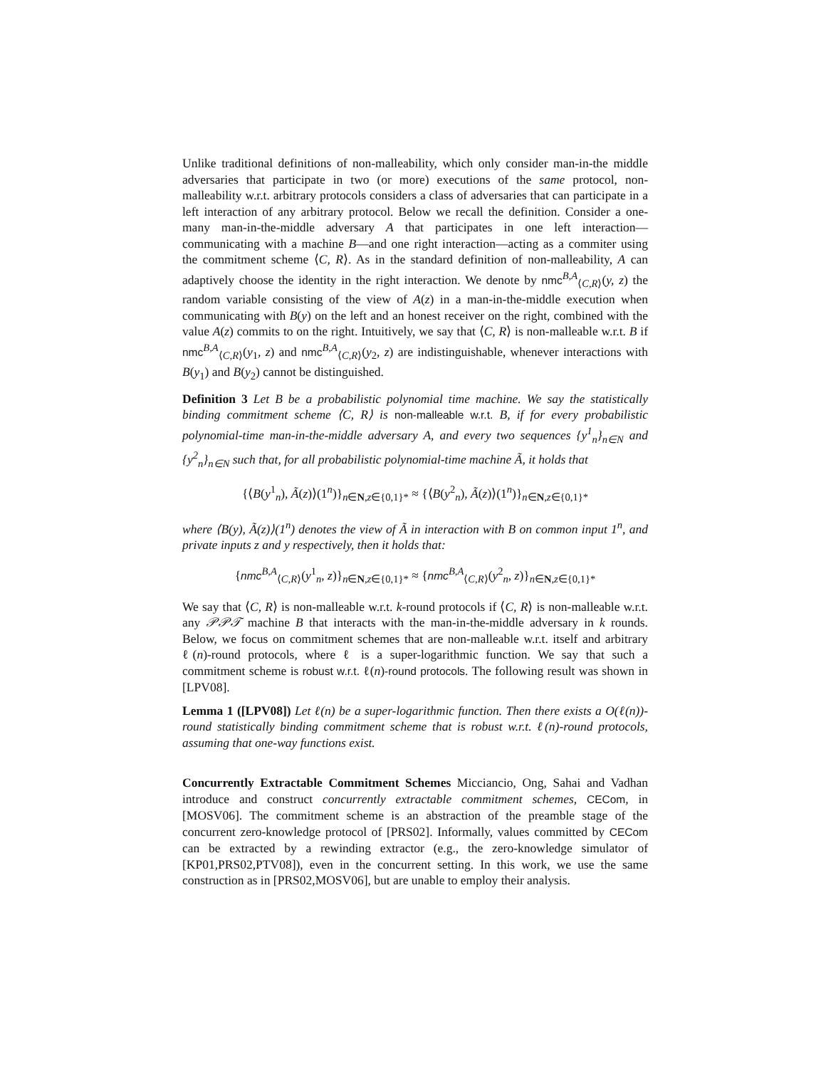Unlike traditional definitions of non-malleability, which only consider man-in-the middle adversaries that participate in two (or more) executions of the same protocol, non-malleability w.r.t. arbitrary protocols considers a class of adversaries that can participate in a left interaction of any arbitrary protocol. Below we recall the definition. Consider a one-many man-in-the-middle adversary A that participates in one left interaction—communicating with a machine B—and one right interaction—acting as a commiter using the commitment scheme ⟨C, R⟩. As in the standard definition of non-malleability, A can adaptively choose the identity in the right interaction. We denote by nmc<sup>B,A</sup><sub>⟨C,R⟩</sub>(y, z) the random variable consisting of the view of A(z) in a man-in-the-middle execution when communicating with B(y) on the left and an honest receiver on the right, combined with the value A(z) commits to on the right. Intuitively, we say that ⟨C, R⟩ is non-malleable w.r.t. B if nmc<sup>B,A</sup><sub>⟨C,R⟩</sub>(y<sub>1</sub>, z) and nmc<sup>B,A</sup><sub>⟨C,R⟩</sub>(y<sub>2</sub>, z) are indistinguishable, whenever interactions with B(y<sub>1</sub>) and B(y<sub>2</sub>) cannot be distinguished.
Definition 3 Let B be a probabilistic polynomial time machine. We say the statistically binding commitment scheme ⟨C, R⟩ is non-malleable w.r.t. B, if for every probabilistic polynomial-time man-in-the-middle adversary A, and every two sequences {y<sup>1</sup><sub>n</sub>}<sub>n∈N</sub> and {y<sup>2</sup><sub>n</sub>}<sub>n∈N</sub> such that, for all probabilistic polynomial-time machine Ã, it holds that
{⟨B(y<sup>1</sup><sub>n</sub>), Ã(z)⟩(1<sup>n</sup>)}<sub>n∈N,z∈{0,1}*</sub> ≈ {⟨B(y<sup>2</sup><sub>n</sub>), Ã(z)⟩(1<sup>n</sup>)}<sub>n∈N,z∈{0,1}*</sub>
where ⟨B(y), Ã(z)⟩(1<sup>n</sup>) denotes the view of Ã in interaction with B on common input 1<sup>n</sup>, and private inputs z and y respectively, then it holds that:
{nmc<sup>B,A</sup><sub>⟨C,R⟩</sub>(y<sup>1</sup><sub>n</sub>, z)}<sub>n∈N,z∈{0,1}*</sub> ≈ {nmc<sup>B,A</sup><sub>⟨C,R⟩</sub>(y<sup>2</sup><sub>n</sub>, z)}<sub>n∈N,z∈{0,1}*</sub>
We say that ⟨C, R⟩ is non-malleable w.r.t. k-round protocols if ⟨C, R⟩ is non-malleable w.r.t. any 𝒫𝒫𝒯 machine B that interacts with the man-in-the-middle adversary in k rounds. Below, we focus on commitment schemes that are non-malleable w.r.t. itself and arbitrary ℓ(n)-round protocols, where ℓ is a super-logarithmic function. We say that such a commitment scheme is robust w.r.t. ℓ(n)-round protocols. The following result was shown in [LPV08].
Lemma 1 ([LPV08]) Let ℓ(n) be a super-logarithmic function. Then there exists a O(ℓ(n))-round statistically binding commitment scheme that is robust w.r.t. ℓ(n)-round protocols, assuming that one-way functions exist.
Concurrently Extractable Commitment Schemes Micciancio, Ong, Sahai and Vadhan introduce and construct concurrently extractable commitment schemes, CECom, in [MOSV06]. The commitment scheme is an abstraction of the preamble stage of the concurrent zero-knowledge protocol of [PRS02]. Informally, values committed by CECom can be extracted by a rewinding extractor (e.g., the zero-knowledge simulator of [KP01,PRS02,PTV08]), even in the concurrent setting. In this work, we use the same construction as in [PRS02,MOSV06], but are unable to employ their analysis.